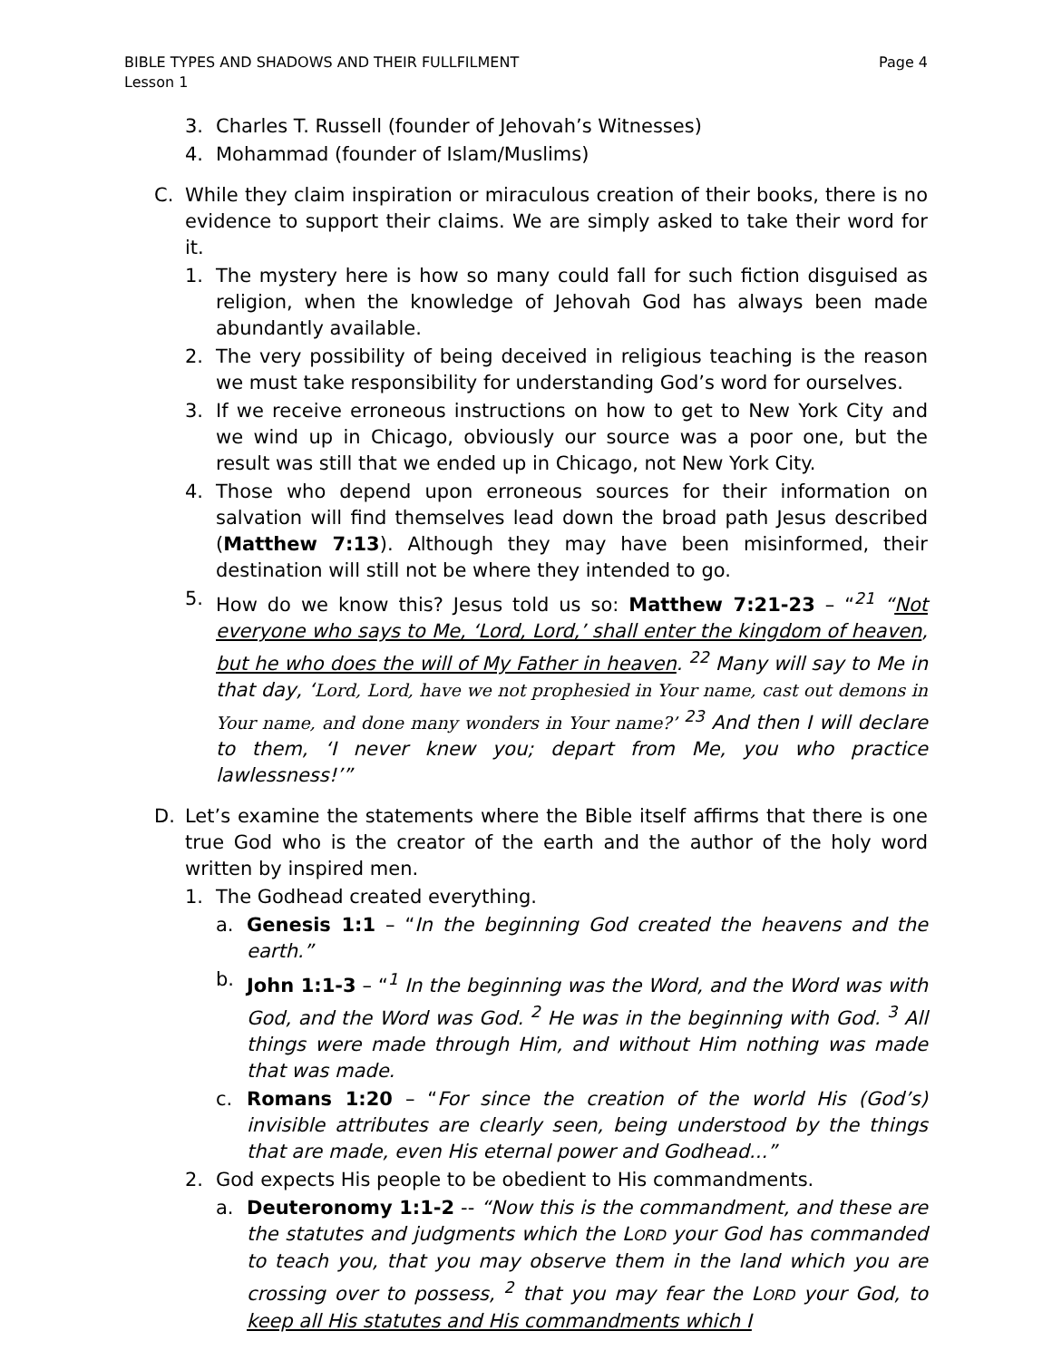Page 4 BIBLE TYPES AND SHADOWS AND THEIR FULLFILMENT
Lesson 1
3. Charles T. Russell (founder of Jehovah’s Witnesses)
4. Mohammad (founder of Islam/Muslims)
C. While they claim inspiration or miraculous creation of their books, there is no evidence to support their claims. We are simply asked to take their word for it.
1. The mystery here is how so many could fall for such fiction disguised as religion, when the knowledge of Jehovah God has always been made abundantly available.
2. The very possibility of being deceived in religious teaching is the reason we must take responsibility for understanding God’s word for ourselves.
3. If we receive erroneous instructions on how to get to New York City and we wind up in Chicago, obviously our source was a poor one, but the result was still that we ended up in Chicago, not New York City.
4. Those who depend upon erroneous sources for their information on salvation will find themselves lead down the broad path Jesus described (Matthew 7:13). Although they may have been misinformed, their destination will still not be where they intended to go.
5. How do we know this? Jesus told us so: Matthew 7:21-23 – “<sup>21</sup> “Not everyone who says to Me, ‘Lord, Lord,’ shall enter the kingdom of heaven, but he who does the will of My Father in heaven. <sup>22</sup> Many will say to Me in that day, ‘Lord, Lord, have we not prophesied in Your name, cast out demons in Your name, and done many wonders in Your name?’ <sup>23</sup> And then I will declare to them, ‘I never knew you; depart from Me, you who practice lawlessness!’”
D. Let’s examine the statements where the Bible itself affirms that there is one true God who is the creator of the earth and the author of the holy word written by inspired men.
1. The Godhead created everything.
a. Genesis 1:1 – “In the beginning God created the heavens and the earth.”
b. John 1:1-3 – “<sup>1</sup> In the beginning was the Word, and the Word was with God, and the Word was God. <sup>2</sup> He was in the beginning with God. <sup>3</sup> All things were made through Him, and without Him nothing was made that was made.
c. Romans 1:20 – “For since the creation of the world His (God’s) invisible attributes are clearly seen, being understood by the things that are made, even His eternal power and Godhead...”
2. God expects His people to be obedient to His commandments.
a. Deuteronomy 1:1-2 -- “Now this is the commandment, and these are the statutes and judgments which the LORD your God has commanded to teach you, that you may observe them in the land which you are crossing over to possess, <sup>2</sup> that you may fear the LORD your God, to keep all His statutes and His commandments which I